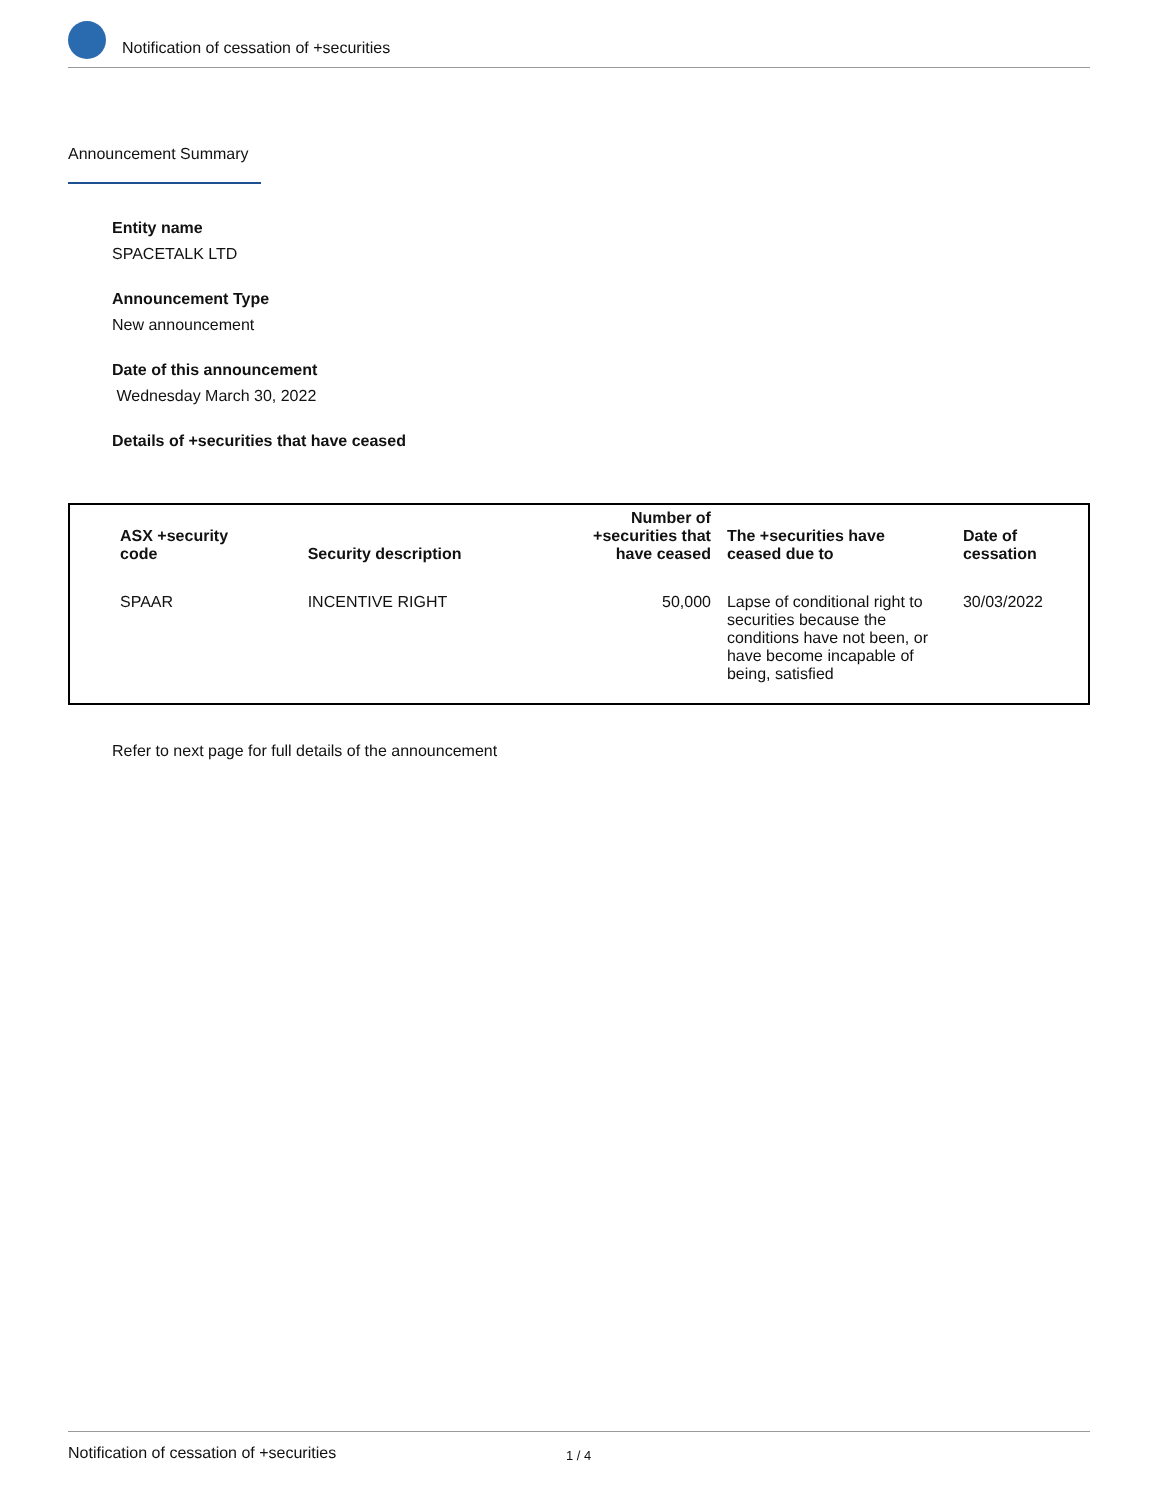Notification of cessation of +securities
Announcement Summary
Entity name
SPACETALK LTD
Announcement Type
New announcement
Date of this announcement
Wednesday March 30, 2022
Details of +securities that have ceased
| ASX +security code | Security description | Number of +securities that have ceased | The +securities have ceased due to | Date of cessation |
| --- | --- | --- | --- | --- |
| SPAAR | INCENTIVE RIGHT | 50,000 | Lapse of conditional right to securities because the conditions have not been, or have become incapable of being, satisfied | 30/03/2022 |
Refer to next page for full details of the announcement
Notification of cessation of +securities 1 / 4